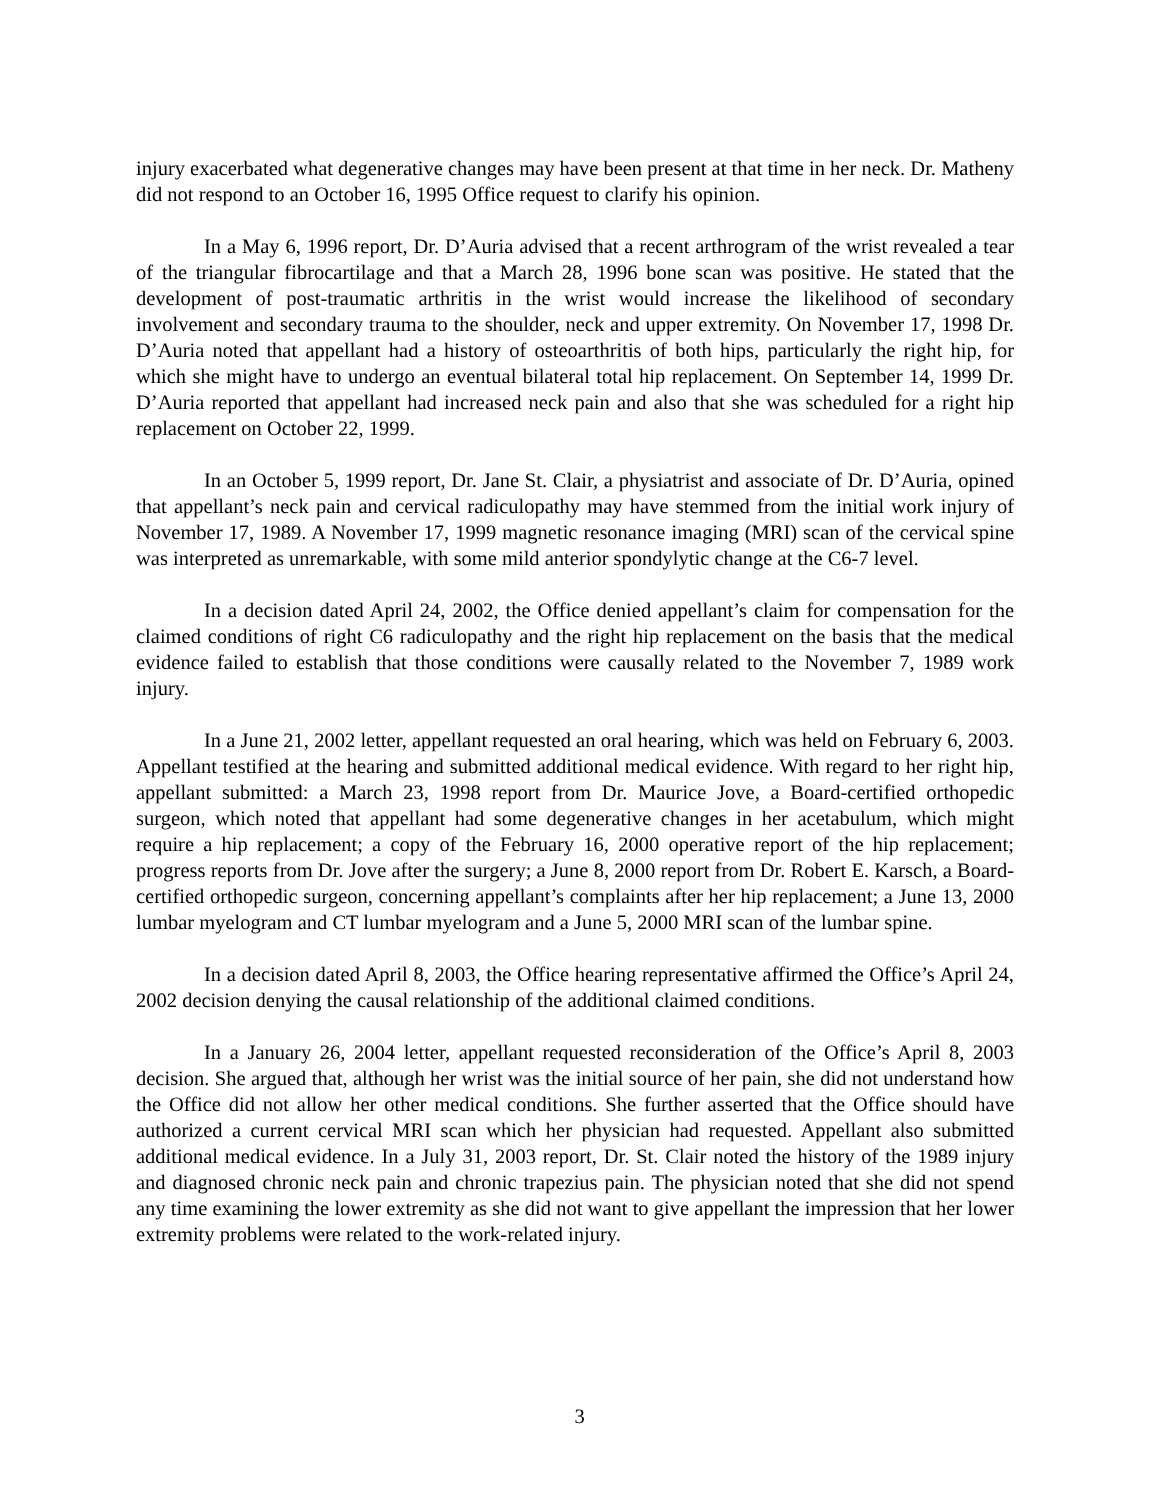injury exacerbated what degenerative changes may have been present at that time in her neck. Dr. Matheny did not respond to an October 16, 1995 Office request to clarify his opinion.
In a May 6, 1996 report, Dr. D’Auria advised that a recent arthrogram of the wrist revealed a tear of the triangular fibrocartilage and that a March 28, 1996 bone scan was positive. He stated that the development of post-traumatic arthritis in the wrist would increase the likelihood of secondary involvement and secondary trauma to the shoulder, neck and upper extremity. On November 17, 1998 Dr. D’Auria noted that appellant had a history of osteoarthritis of both hips, particularly the right hip, for which she might have to undergo an eventual bilateral total hip replacement. On September 14, 1999 Dr. D’Auria reported that appellant had increased neck pain and also that she was scheduled for a right hip replacement on October 22, 1999.
In an October 5, 1999 report, Dr. Jane St. Clair, a physiatrist and associate of Dr. D’Auria, opined that appellant’s neck pain and cervical radiculopathy may have stemmed from the initial work injury of November 17, 1989. A November 17, 1999 magnetic resonance imaging (MRI) scan of the cervical spine was interpreted as unremarkable, with some mild anterior spondylytic change at the C6-7 level.
In a decision dated April 24, 2002, the Office denied appellant’s claim for compensation for the claimed conditions of right C6 radiculopathy and the right hip replacement on the basis that the medical evidence failed to establish that those conditions were causally related to the November 7, 1989 work injury.
In a June 21, 2002 letter, appellant requested an oral hearing, which was held on February 6, 2003. Appellant testified at the hearing and submitted additional medical evidence. With regard to her right hip, appellant submitted: a March 23, 1998 report from Dr. Maurice Jove, a Board-certified orthopedic surgeon, which noted that appellant had some degenerative changes in her acetabulum, which might require a hip replacement; a copy of the February 16, 2000 operative report of the hip replacement; progress reports from Dr. Jove after the surgery; a June 8, 2000 report from Dr. Robert E. Karsch, a Board-certified orthopedic surgeon, concerning appellant’s complaints after her hip replacement; a June 13, 2000 lumbar myelogram and CT lumbar myelogram and a June 5, 2000 MRI scan of the lumbar spine.
In a decision dated April 8, 2003, the Office hearing representative affirmed the Office’s April 24, 2002 decision denying the causal relationship of the additional claimed conditions.
In a January 26, 2004 letter, appellant requested reconsideration of the Office’s April 8, 2003 decision. She argued that, although her wrist was the initial source of her pain, she did not understand how the Office did not allow her other medical conditions. She further asserted that the Office should have authorized a current cervical MRI scan which her physician had requested. Appellant also submitted additional medical evidence. In a July 31, 2003 report, Dr. St. Clair noted the history of the 1989 injury and diagnosed chronic neck pain and chronic trapezius pain. The physician noted that she did not spend any time examining the lower extremity as she did not want to give appellant the impression that her lower extremity problems were related to the work-related injury.
3